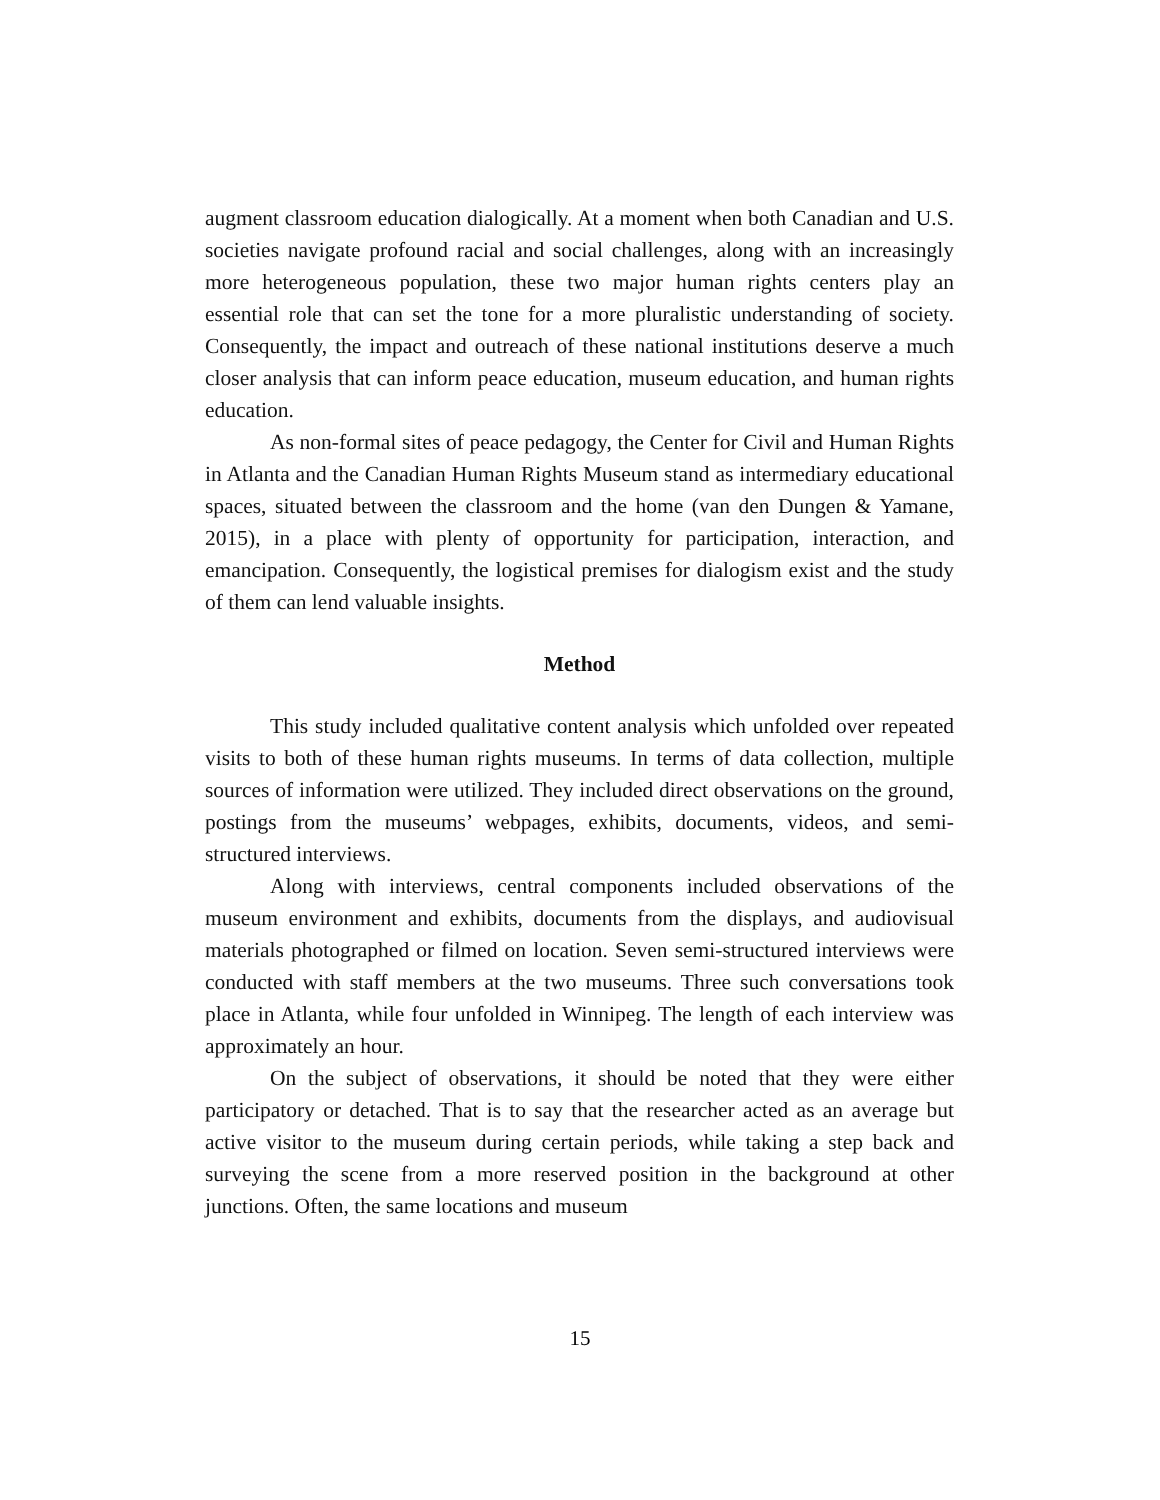augment classroom education dialogically. At a moment when both Canadian and U.S. societies navigate profound racial and social challenges, along with an increasingly more heterogeneous population, these two major human rights centers play an essential role that can set the tone for a more pluralistic understanding of society. Consequently, the impact and outreach of these national institutions deserve a much closer analysis that can inform peace education, museum education, and human rights education.
As non-formal sites of peace pedagogy, the Center for Civil and Human Rights in Atlanta and the Canadian Human Rights Museum stand as intermediary educational spaces, situated between the classroom and the home (van den Dungen & Yamane, 2015), in a place with plenty of opportunity for participation, interaction, and emancipation. Consequently, the logistical premises for dialogism exist and the study of them can lend valuable insights.
Method
This study included qualitative content analysis which unfolded over repeated visits to both of these human rights museums. In terms of data collection, multiple sources of information were utilized. They included direct observations on the ground, postings from the museums’ webpages, exhibits, documents, videos, and semi-structured interviews.
Along with interviews, central components included observations of the museum environment and exhibits, documents from the displays, and audiovisual materials photographed or filmed on location. Seven semi-structured interviews were conducted with staff members at the two museums. Three such conversations took place in Atlanta, while four unfolded in Winnipeg. The length of each interview was approximately an hour.
On the subject of observations, it should be noted that they were either participatory or detached. That is to say that the researcher acted as an average but active visitor to the museum during certain periods, while taking a step back and surveying the scene from a more reserved position in the background at other junctions. Often, the same locations and museum
15